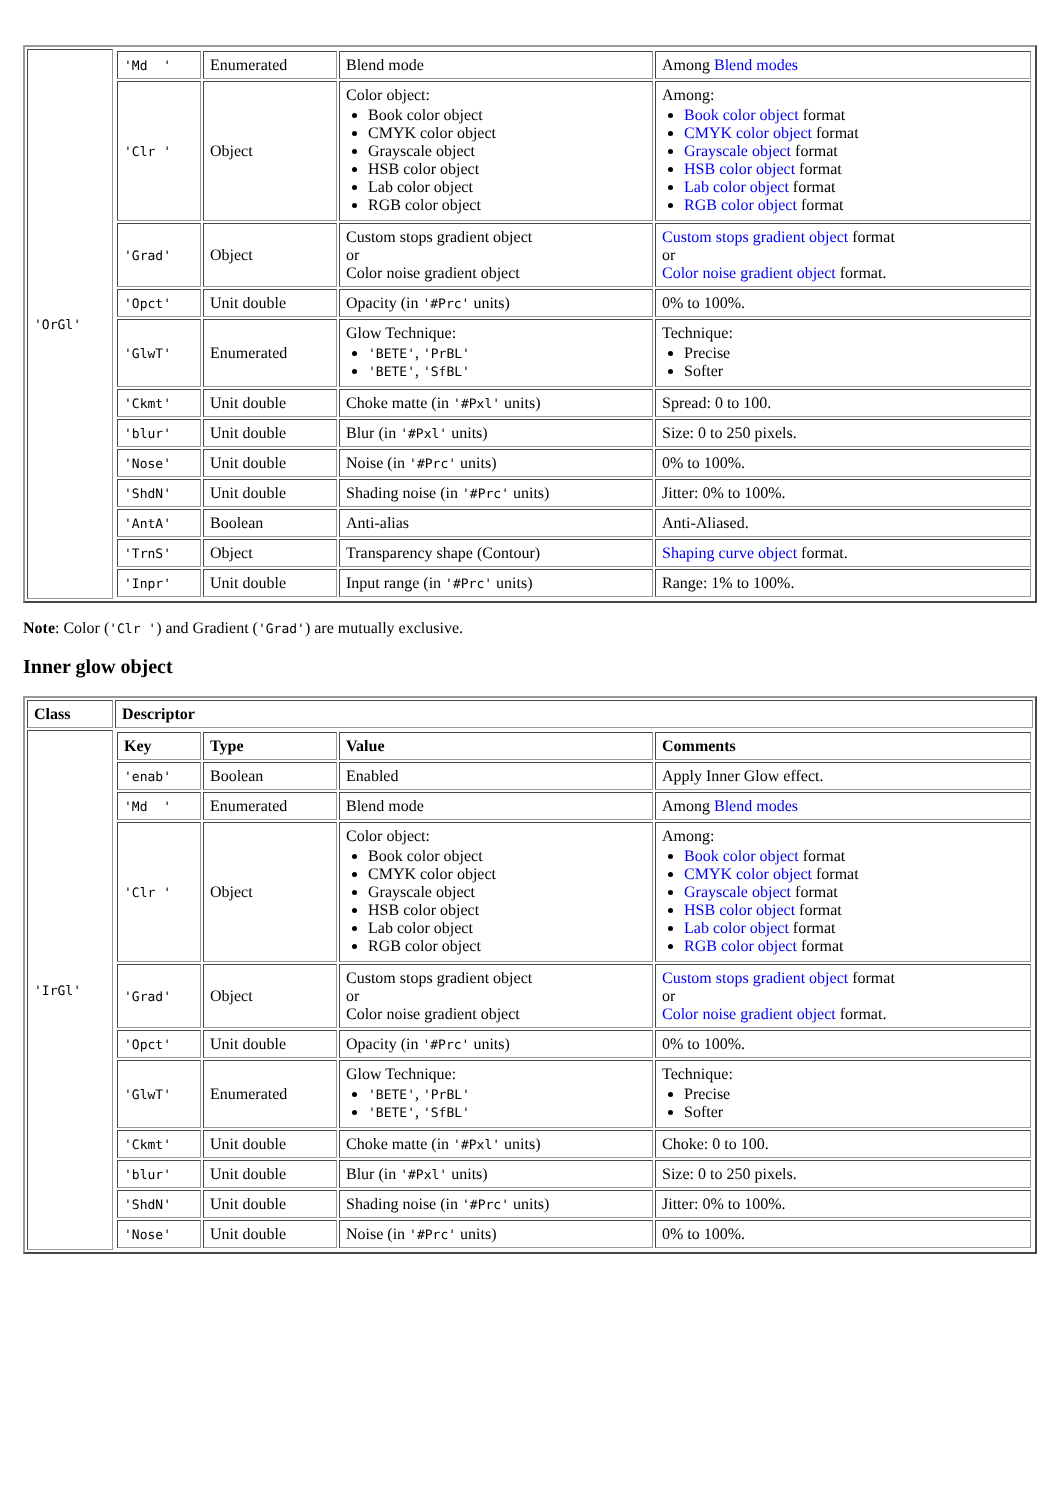| 'OrGl' | / 'Md ' / Enumerated / Blend mode / Among Blend modes / / 'Clr ' / Object / Color object: Book color object CMYK color object Grayscale object HSB color object Lab color object RGB color object / Among: Book color object format CMYK color object format Grayscale object format HSB color object format Lab color object format RGB color object format / / 'Grad' / Object / Custom stops gradient object or Color noise gradient object / Custom stops gradient object format or Color noise gradient object format. / / 'Opct' / Unit double / Opacity (in '#Prc' units) / 0% to 100%. / / 'GlwT' / Enumerated / Glow Technique: 'BETE' , 'PrBL' 'BETE' , 'SfBL' / Technique: Precise Softer / / 'Ckmt' / Unit double / Choke matte (in '#Pxl' units) / Spread: 0 to 100. / / 'blur' / Unit double / Blur (in '#Pxl' units) / Size: 0 to 250 pixels. / / 'Nose' / Unit double / Noise (in '#Prc' units) / 0% to 100%. / / 'ShdN' / Unit double / Shading noise (in '#Prc' units) / Jitter: 0% to 100%. / / 'AntA' / Boolean / Anti-alias / Anti-Aliased. / / 'TrnS' / Object / Transparency shape (Contour) / Shaping curve object format. / / 'Inpr' / Unit double / Input range (in '#Prc' units) / Range: 1% to 100%. / |
Note: Color ('Clr ') and Gradient ('Grad') are mutually exclusive.
Inner glow object
| Class | Descriptor |
| --- | --- |
| 'IrGl' | / Key / Type / Value / Comments / / --- / --- / --- / --- / / 'enab' / Boolean / Enabled / Apply Inner Glow effect. / / 'Md ' / Enumerated / Blend mode / Among Blend modes / / 'Clr ' / Object / Color object: Book color object CMYK color object Grayscale object HSB color object Lab color object RGB color object / Among: Book color object format CMYK color object format Grayscale object format HSB color object format Lab color object format RGB color object format / / 'Grad' / Object / Custom stops gradient object or Color noise gradient object / Custom stops gradient object format or Color noise gradient object format. / / 'Opct' / Unit double / Opacity (in '#Prc' units) / 0% to 100%. / / 'GlwT' / Enumerated / Glow Technique: 'BETE' , 'PrBL' 'BETE' , 'SfBL' / Technique: Precise Softer / / 'Ckmt' / Unit double / Choke matte (in '#Pxl' units) / Choke: 0 to 100. / / 'blur' / Unit double / Blur (in '#Pxl' units) / Size: 0 to 250 pixels. / / 'ShdN' / Unit double / Shading noise (in '#Prc' units) / Jitter: 0% to 100%. / / 'Nose' / Unit double / Noise (in '#Prc' units) / 0% to 100%. / |